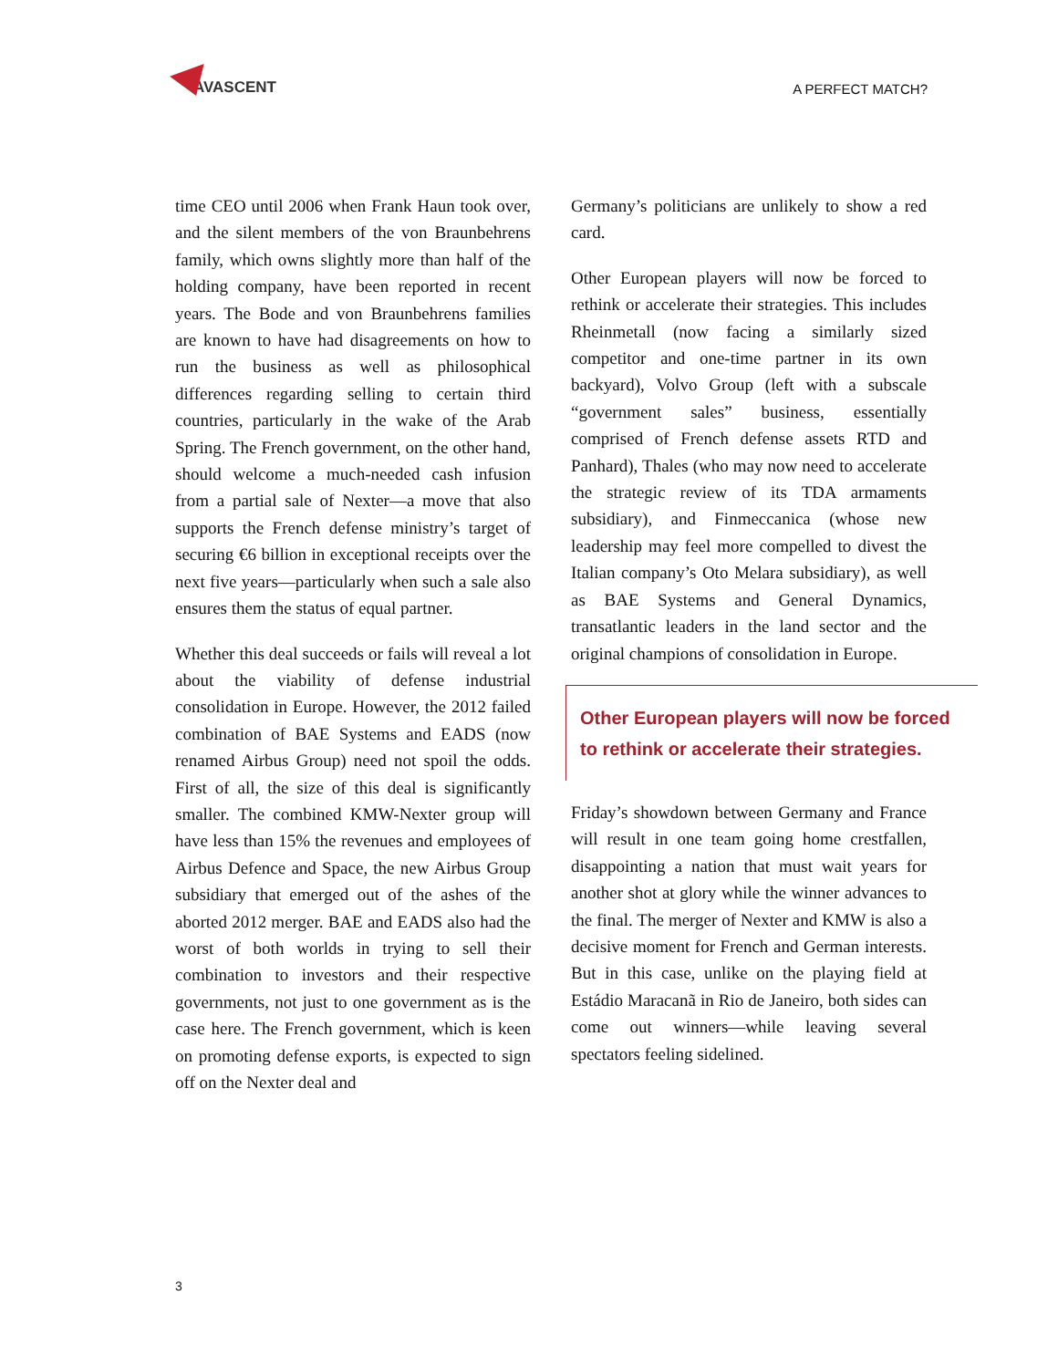AVASCENT
A PERFECT MATCH?
time CEO until 2006 when Frank Haun took over, and the silent members of the von Braunbehrens family, which owns slightly more than half of the holding company, have been reported in recent years. The Bode and von Braunbehrens families are known to have had disagreements on how to run the business as well as philosophical differences regarding selling to certain third countries, particularly in the wake of the Arab Spring. The French government, on the other hand, should welcome a much-needed cash infusion from a partial sale of Nexter—a move that also supports the French defense ministry’s target of securing €6 billion in exceptional receipts over the next five years—particularly when such a sale also ensures them the status of equal partner.
Whether this deal succeeds or fails will reveal a lot about the viability of defense industrial consolidation in Europe. However, the 2012 failed combination of BAE Systems and EADS (now renamed Airbus Group) need not spoil the odds. First of all, the size of this deal is significantly smaller. The combined KMW-Nexter group will have less than 15% the revenues and employees of Airbus Defence and Space, the new Airbus Group subsidiary that emerged out of the ashes of the aborted 2012 merger. BAE and EADS also had the worst of both worlds in trying to sell their combination to investors and their respective governments, not just to one government as is the case here. The French government, which is keen on promoting defense exports, is expected to sign off on the Nexter deal and
Germany’s politicians are unlikely to show a red card.
Other European players will now be forced to rethink or accelerate their strategies. This includes Rheinmetall (now facing a similarly sized competitor and one-time partner in its own backyard), Volvo Group (left with a subscale “government sales” business, essentially comprised of French defense assets RTD and Panhard), Thales (who may now need to accelerate the strategic review of its TDA armaments subsidiary), and Finmeccanica (whose new leadership may feel more compelled to divest the Italian company’s Oto Melara subsidiary), as well as BAE Systems and General Dynamics, transatlantic leaders in the land sector and the original champions of consolidation in Europe.
Other European players will now be forced to rethink or accelerate their strategies.
Friday’s showdown between Germany and France will result in one team going home crestfallen, disappointing a nation that must wait years for another shot at glory while the winner advances to the final. The merger of Nexter and KMW is also a decisive moment for French and German interests. But in this case, unlike on the playing field at Estádio Maracanã in Rio de Janeiro, both sides can come out winners—while leaving several spectators feeling sidelined.
3